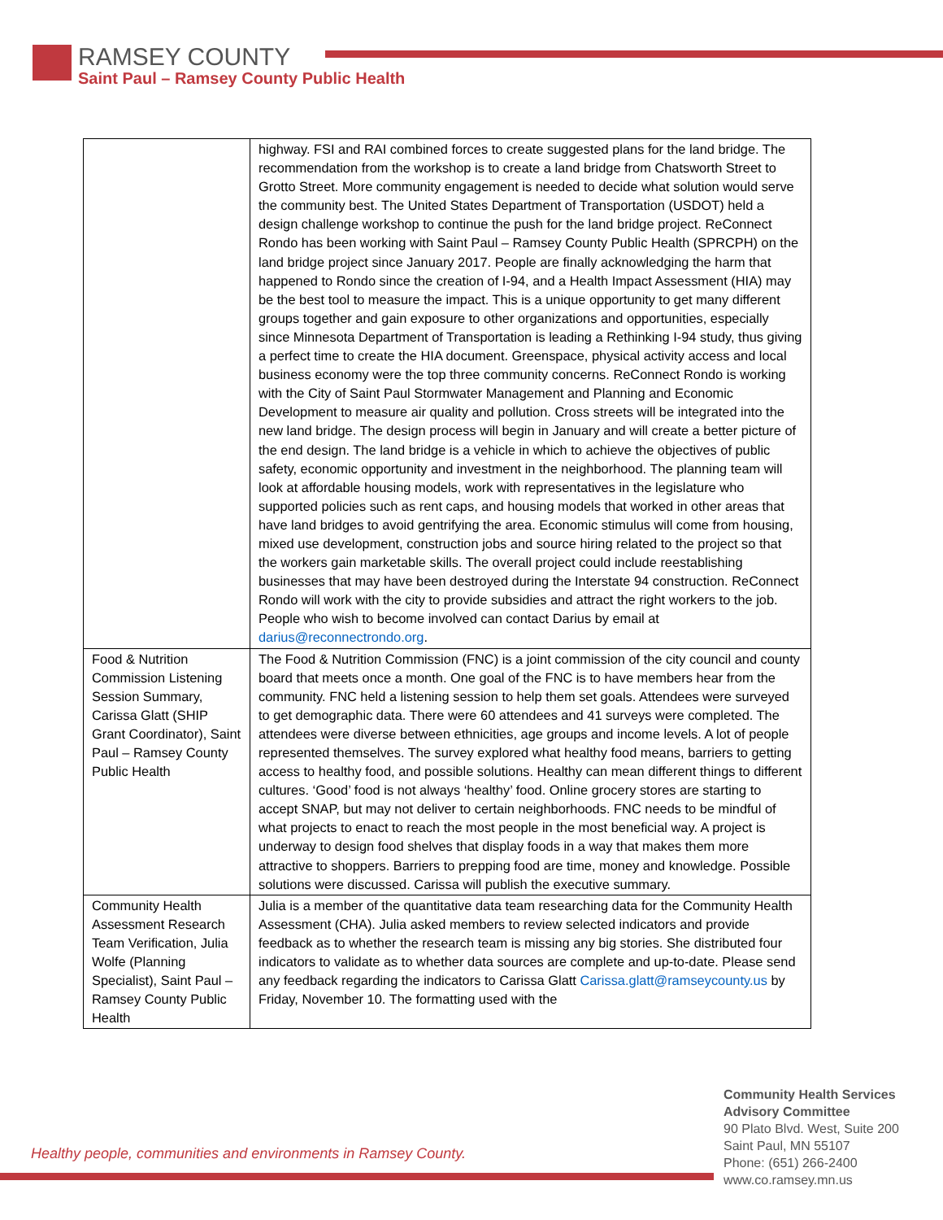RAMSEY COUNTY
Saint Paul – Ramsey County Public Health
| | highway. FSI and RAI combined forces to create suggested plans for the land bridge. The recommendation from the workshop is to create a land bridge from Chatsworth Street to Grotto Street. More community engagement is needed to decide what solution would serve the community best. The United States Department of Transportation (USDOT) held a design challenge workshop to continue the push for the land bridge project. ReConnect Rondo has been working with Saint Paul – Ramsey County Public Health (SPRCPH) on the land bridge project since January 2017. People are finally acknowledging the harm that happened to Rondo since the creation of I-94, and a Health Impact Assessment (HIA) may be the best tool to measure the impact. This is a unique opportunity to get many different groups together and gain exposure to other organizations and opportunities, especially since Minnesota Department of Transportation is leading a Rethinking I-94 study, thus giving a perfect time to create the HIA document. Greenspace, physical activity access and local business economy were the top three community concerns. ReConnect Rondo is working with the City of Saint Paul Stormwater Management and Planning and Economic Development to measure air quality and pollution. Cross streets will be integrated into the new land bridge. The design process will begin in January and will create a better picture of the end design. The land bridge is a vehicle in which to achieve the objectives of public safety, economic opportunity and investment in the neighborhood. The planning team will look at affordable housing models, work with representatives in the legislature who supported policies such as rent caps, and housing models that worked in other areas that have land bridges to avoid gentrifying the area. Economic stimulus will come from housing, mixed use development, construction jobs and source hiring related to the project so that the workers gain marketable skills. The overall project could include reestablishing businesses that may have been destroyed during the Interstate 94 construction. ReConnect Rondo will work with the city to provide subsidies and attract the right workers to the job. People who wish to become involved can contact Darius by email at darius@reconnectrondo.org . |
| Food & Nutrition Commission Listening Session Summary, Carissa Glatt (SHIP Grant Coordinator), Saint Paul – Ramsey County Public Health | The Food & Nutrition Commission (FNC) is a joint commission of the city council and county board that meets once a month. One goal of the FNC is to have members hear from the community. FNC held a listening session to help them set goals. Attendees were surveyed to get demographic data. There were 60 attendees and 41 surveys were completed. The attendees were diverse between ethnicities, age groups and income levels. A lot of people represented themselves. The survey explored what healthy food means, barriers to getting access to healthy food, and possible solutions. Healthy can mean different things to different cultures. ‘Good’ food is not always ‘healthy’ food. Online grocery stores are starting to accept SNAP, but may not deliver to certain neighborhoods. FNC needs to be mindful of what projects to enact to reach the most people in the most beneficial way. A project is underway to design food shelves that display foods in a way that makes them more attractive to shoppers. Barriers to prepping food are time, money and knowledge. Possible solutions were discussed. Carissa will publish the executive summary. |
| Community Health Assessment Research Team Verification, Julia Wolfe (Planning Specialist), Saint Paul – Ramsey County Public Health | Julia is a member of the quantitative data team researching data for the Community Health Assessment (CHA). Julia asked members to review selected indicators and provide feedback as to whether the research team is missing any big stories. She distributed four indicators to validate as to whether data sources are complete and up-to-date. Please send any feedback regarding the indicators to Carissa Glatt Carissa.glatt@ramseycounty.us by Friday, November 10. The formatting used with the |
Healthy people, communities and environments in Ramsey County.
Community Health Services
Advisory Committee
90 Plato Blvd. West, Suite 200
Saint Paul, MN 55107
Phone: (651) 266-2400
www.co.ramsey.mn.us